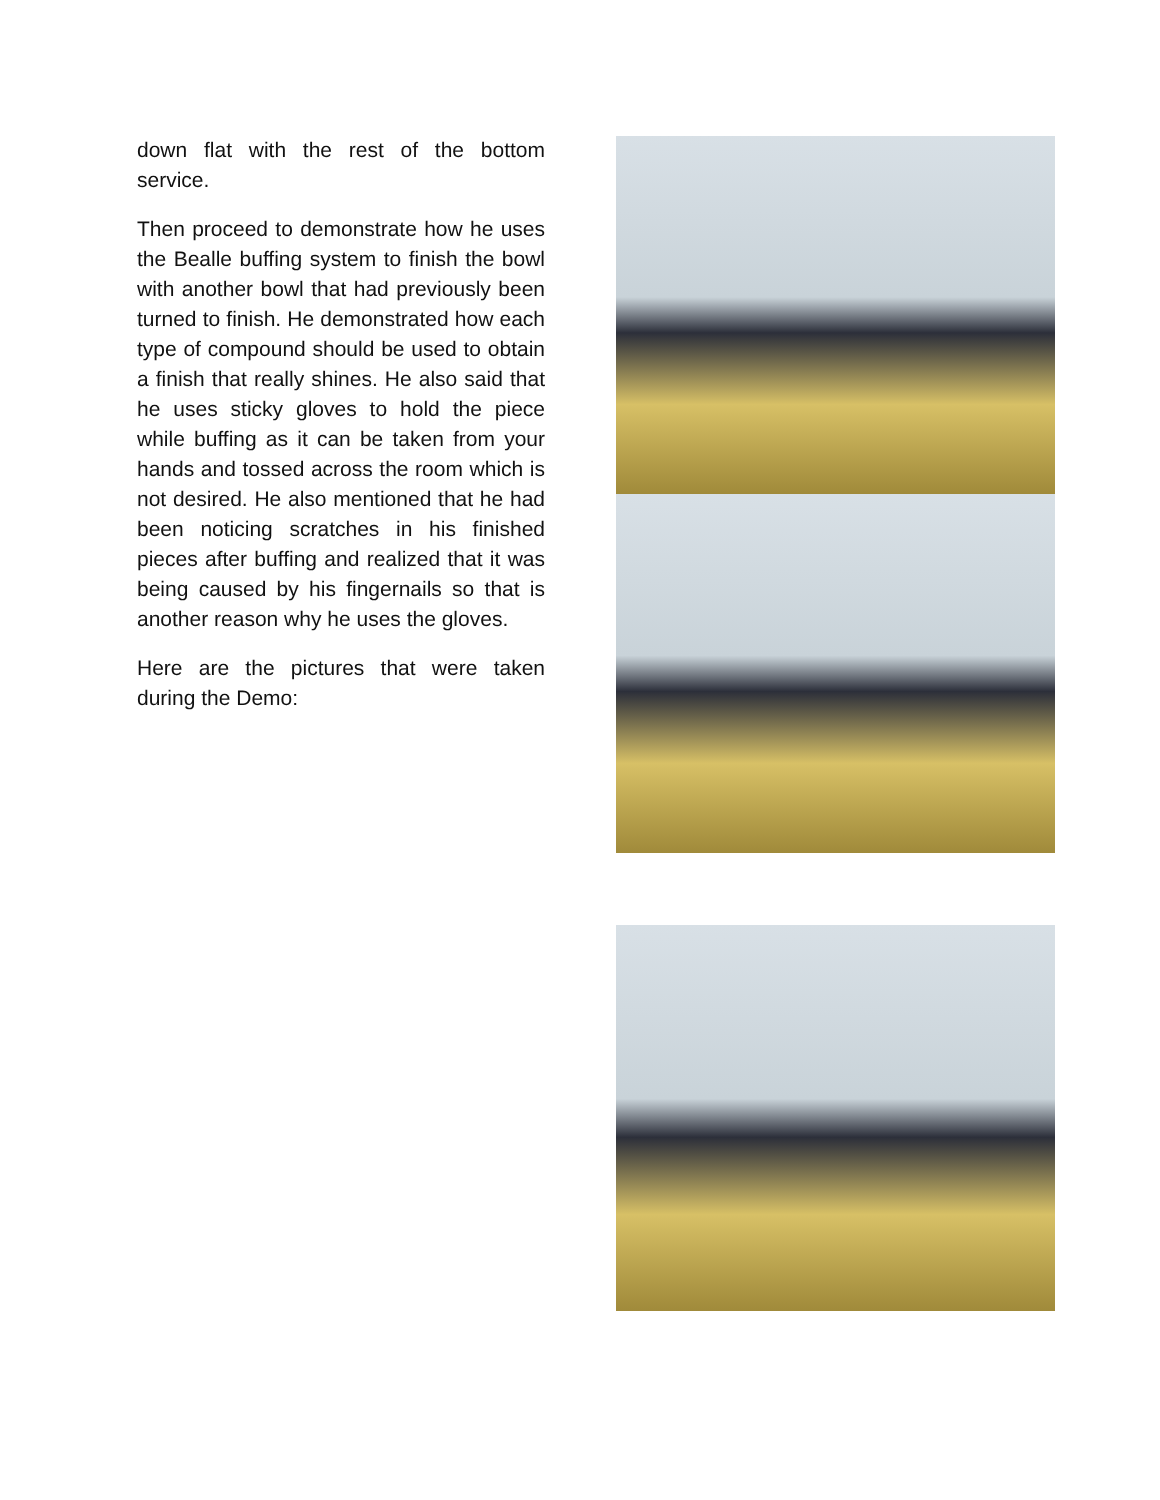down flat with the rest of the bottom service.
Then proceed to demonstrate how he uses the Bealle buffing system to finish the bowl with another bowl that had previously been turned to finish. He demonstrated how each type of compound should be used to obtain a finish that really shines. He also said that he uses sticky gloves to hold the piece while buffing as it can be taken from your hands and tossed across the room which is not desired. He also mentioned that he had been noticing scratches in his finished pieces after buffing and realized that it was being caused by his fingernails so that is another reason why he uses the gloves.
Here are the pictures that were taken during the Demo: